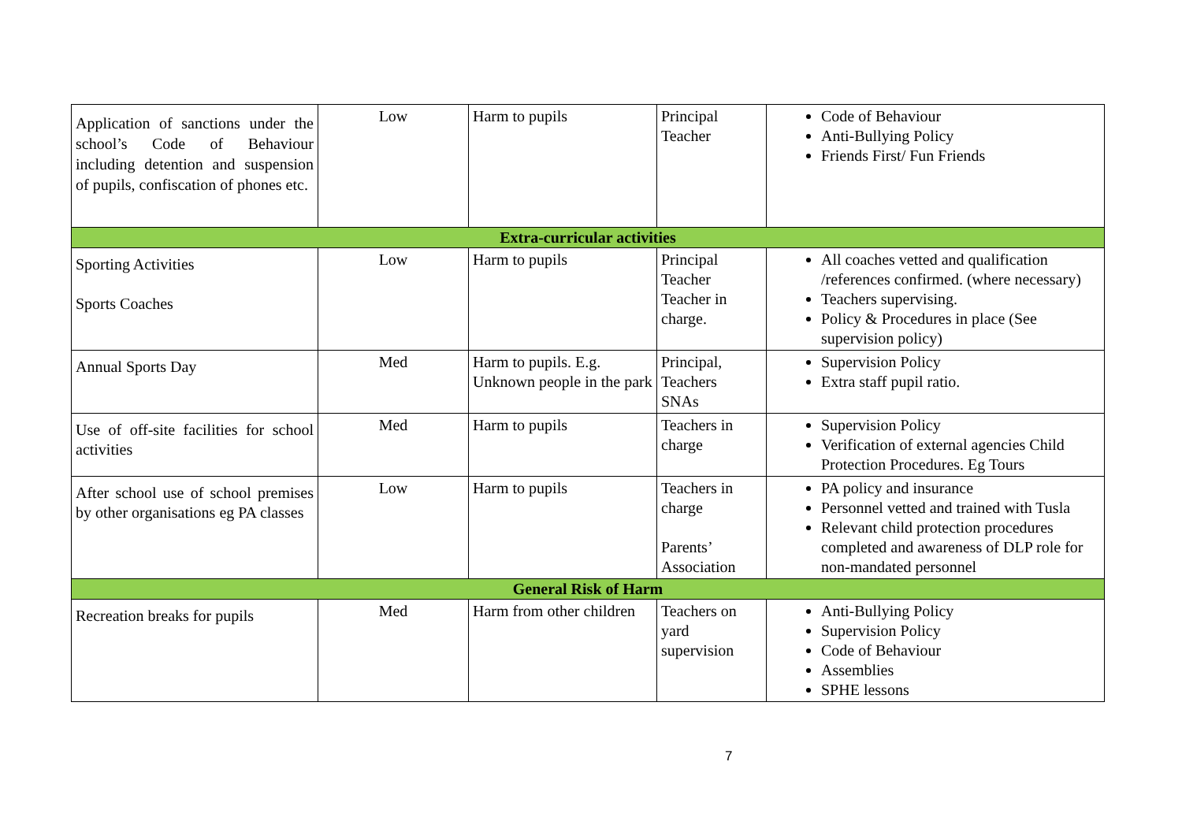| Application of sanctions under the school’s Code of Behaviour including detention and suspension of pupils, confiscation of phones etc. | Low | Harm to pupils | Principal Teacher | Code of Behaviour Anti-Bullying Policy Friends First/ Fun Friends |
| Extra-curricular activities | | | | |
| Sporting Activities Sports Coaches | Low | Harm to pupils | Principal Teacher Teacher in charge. | All coaches vetted and qualification /references confirmed. (where necessary) Teachers supervising. Policy & Procedures in place (See supervision policy) |
| Annual Sports Day | Med | Harm to pupils. E.g. Unknown people in the park | Principal, Teachers SNAs | Supervision Policy Extra staff pupil ratio. |
| Use of off-site facilities for school activities | Med | Harm to pupils | Teachers in charge | Supervision Policy Verification of external agencies Child Protection Procedures. Eg Tours |
| After school use of school premises by other organisations eg PA classes | Low | Harm to pupils | Teachers in charge Parents’ Association | PA policy and insurance Personnel vetted and trained with Tusla Relevant child protection procedures completed and awareness of DLP role for non-mandated personnel |
| General Risk of Harm | | | | |
| Recreation breaks for pupils | Med | Harm from other children | Teachers on yard supervision | Anti-Bullying Policy Supervision Policy Code of Behaviour Assemblies SPHE lessons |
7